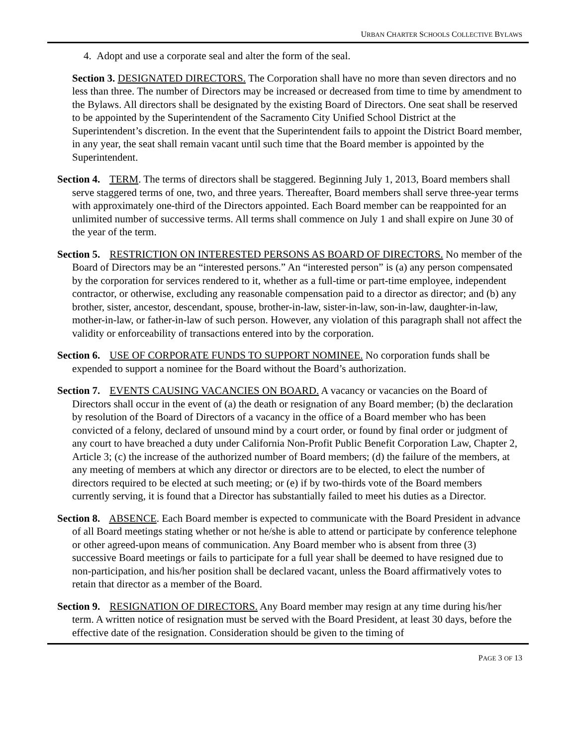URBAN CHARTER SCHOOLS COLLECTIVE BYLAWS
4. Adopt and use a corporate seal and alter the form of the seal.
Section 3. DESIGNATED DIRECTORS. The Corporation shall have no more than seven directors and no less than three. The number of Directors may be increased or decreased from time to time by amendment to the Bylaws. All directors shall be designated by the existing Board of Directors. One seat shall be reserved to be appointed by the Superintendent of the Sacramento City Unified School District at the Superintendent’s discretion. In the event that the Superintendent fails to appoint the District Board member, in any year, the seat shall remain vacant until such time that the Board member is appointed by the Superintendent.
Section 4. TERM. The terms of directors shall be staggered. Beginning July 1, 2013, Board members shall serve staggered terms of one, two, and three years. Thereafter, Board members shall serve three-year terms with approximately one-third of the Directors appointed. Each Board member can be reappointed for an unlimited number of successive terms. All terms shall commence on July 1 and shall expire on June 30 of the year of the term.
Section 5. RESTRICTION ON INTERESTED PERSONS AS BOARD OF DIRECTORS. No member of the Board of Directors may be an “interested persons.” An “interested person” is (a) any person compensated by the corporation for services rendered to it, whether as a full-time or part-time employee, independent contractor, or otherwise, excluding any reasonable compensation paid to a director as director; and (b) any brother, sister, ancestor, descendant, spouse, brother-in-law, sister-in-law, son-in-law, daughter-in-law, mother-in-law, or father-in-law of such person. However, any violation of this paragraph shall not affect the validity or enforceability of transactions entered into by the corporation.
Section 6. USE OF CORPORATE FUNDS TO SUPPORT NOMINEE. No corporation funds shall be expended to support a nominee for the Board without the Board’s authorization.
Section 7. EVENTS CAUSING VACANCIES ON BOARD. A vacancy or vacancies on the Board of Directors shall occur in the event of (a) the death or resignation of any Board member; (b) the declaration by resolution of the Board of Directors of a vacancy in the office of a Board member who has been convicted of a felony, declared of unsound mind by a court order, or found by final order or judgment of any court to have breached a duty under California Non-Profit Public Benefit Corporation Law, Chapter 2, Article 3; (c) the increase of the authorized number of Board members; (d) the failure of the members, at any meeting of members at which any director or directors are to be elected, to elect the number of directors required to be elected at such meeting; or (e) if by two-thirds vote of the Board members currently serving, it is found that a Director has substantially failed to meet his duties as a Director.
Section 8. ABSENCE. Each Board member is expected to communicate with the Board President in advance of all Board meetings stating whether or not he/she is able to attend or participate by conference telephone or other agreed-upon means of communication. Any Board member who is absent from three (3) successive Board meetings or fails to participate for a full year shall be deemed to have resigned due to non-participation, and his/her position shall be declared vacant, unless the Board affirmatively votes to retain that director as a member of the Board.
Section 9. RESIGNATION OF DIRECTORS. Any Board member may resign at any time during his/her term. A written notice of resignation must be served with the Board President, at least 30 days, before the effective date of the resignation. Consideration should be given to the timing of
PAGE 3 OF 13